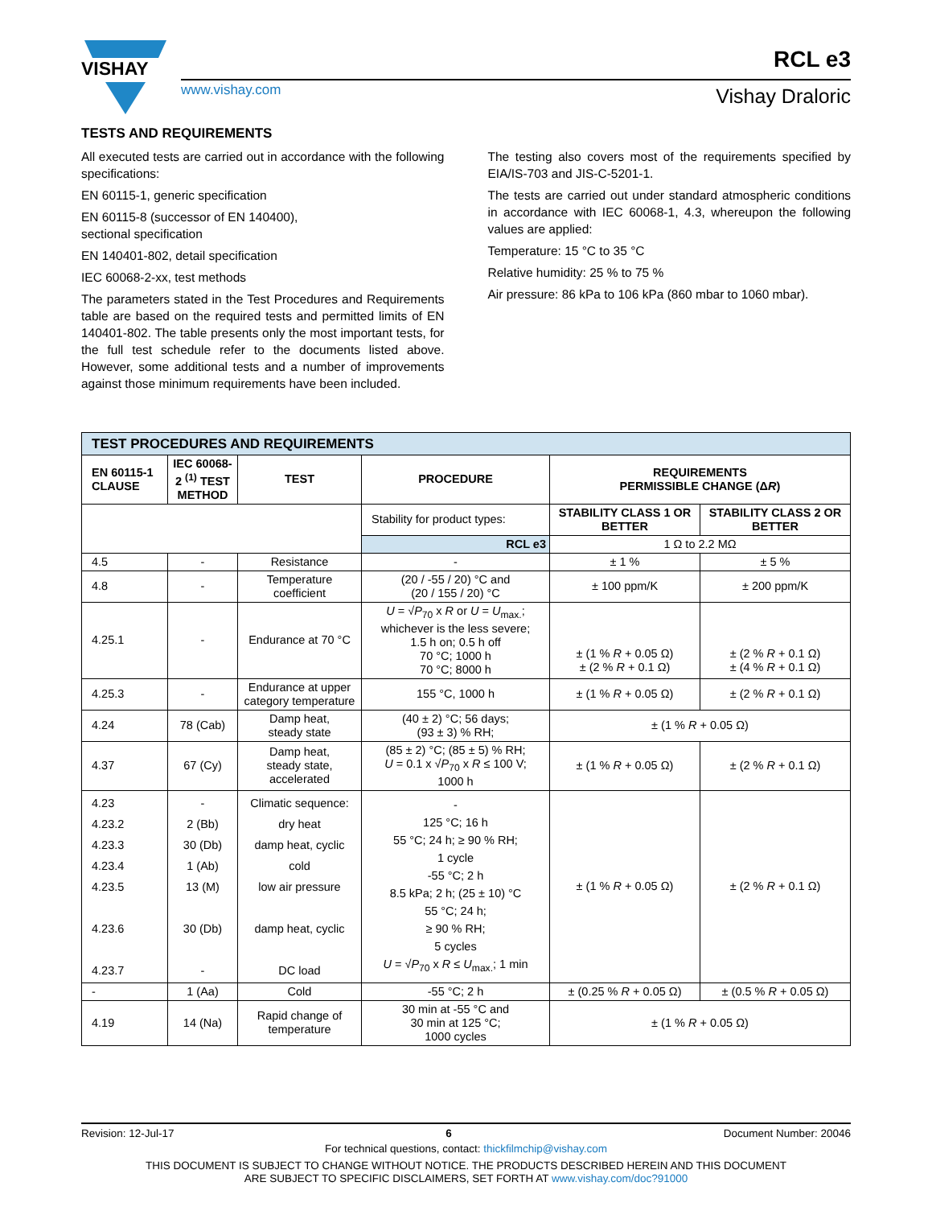VISHAY
www.vishay.com
RCL e3
Vishay Draloric
TESTS AND REQUIREMENTS
All executed tests are carried out in accordance with the following specifications:
EN 60115-1, generic specification
EN 60115-8 (successor of EN 140400),
sectional specification
EN 140401-802, detail specification
IEC 60068-2-xx, test methods
The parameters stated in the Test Procedures and Requirements table are based on the required tests and permitted limits of EN 140401-802. The table presents only the most important tests, for the full test schedule refer to the documents listed above. However, some additional tests and a number of improvements against those minimum requirements have been included.
The testing also covers most of the requirements specified by EIA/IS-703 and JIS-C-5201-1.
The tests are carried out under standard atmospheric conditions in accordance with IEC 60068-1, 4.3, whereupon the following values are applied:
Temperature: 15 °C to 35 °C
Relative humidity: 25 % to 75 %
Air pressure: 86 kPa to 106 kPa (860 mbar to 1060 mbar).
| TEST PROCEDURES AND REQUIREMENTS | | | | | |
| EN 60115-1 CLAUSE | IEC 60068-2 <sup>(1)</sup> TEST METHOD | TEST | PROCEDURE | REQUIREMENTS PERMISSIBLE CHANGE (Δ R ) | |
| | | | Stability for product types: | STABILITY CLASS 1 OR BETTER | STABILITY CLASS 2 OR BETTER |
| | | | RCL e3 | 1 Ω to 2.2 MΩ | |
| 4.5 | - | Resistance | - | ± 1 % | ± 5 % |
| 4.8 | - | Temperature coefficient | (20 / -55 / 20) °C and (20 / 155 / 20) °C | ± 100 ppm/K | ± 200 ppm/K |
| 4.25.1 | - | Endurance at 70 °C | U = √ P<sub>70</sub> x R or U = U<sub>max.</sub>; whichever is the less severe; 1.5 h on; 0.5 h off 70 °C; 1000 h 70 °C; 8000 h | ± (1 % R + 0.05 Ω) ± (2 % R + 0.1 Ω) | ± (2 % R + 0.1 Ω) ± (4 % R + 0.1 Ω) |
| 4.25.3 | - | Endurance at upper category temperature | 155 °C, 1000 h | ± (1 % R + 0.05 Ω) | ± (2 % R + 0.1 Ω) |
| 4.24 | 78 (Cab) | Damp heat, steady state | (40 ± 2) °C; 56 days; (93 ± 3) % RH; | ± (1 % R + 0.05 Ω) | |
| 4.37 | 67 (Cy) | Damp heat, steady state, accelerated | (85 ± 2) °C; (85 ± 5) % RH; U = 0.1 x √ P<sub>70</sub> x R ≤ 100 V; 1000 h | ± (1 % R + 0.05 Ω) | ± (2 % R + 0.1 Ω) |
| 4.23 4.23.2 4.23.3 4.23.4 4.23.5 4.23.6 4.23.7 | - 2 (Bb) 30 (Db) 1 (Ab) 13 (M) 30 (Db) - | Climatic sequence: dry heat damp heat, cyclic cold low air pressure damp heat, cyclic DC load | - 125 °C; 16 h 55 °C; 24 h; ≥ 90 % RH; 1 cycle -55 °C; 2 h 8.5 kPa; 2 h; (25 ± 10) °C 55 °C; 24 h; ≥ 90 % RH; 5 cycles U = √ P<sub>70</sub> x R ≤ U<sub>max.</sub>; 1 min | ± (1 % R + 0.05 Ω) | ± (2 % R + 0.1 Ω) |
| - | 1 (Aa) | Cold | -55 °C; 2 h | ± (0.25 % R + 0.05 Ω) | ± (0.5 % R + 0.05 Ω) |
| 4.19 | 14 (Na) | Rapid change of temperature | 30 min at -55 °C and 30 min at 125 °C; 1000 cycles | ± (1 % R + 0.05 Ω) | |
Revision: 12-Jul-17 6 Document Number: 20046
For technical questions, contact: thickfilmchip@vishay.com
THIS DOCUMENT IS SUBJECT TO CHANGE WITHOUT NOTICE. THE PRODUCTS DESCRIBED HEREIN AND THIS DOCUMENT
ARE SUBJECT TO SPECIFIC DISCLAIMERS, SET FORTH AT www.vishay.com/doc?91000